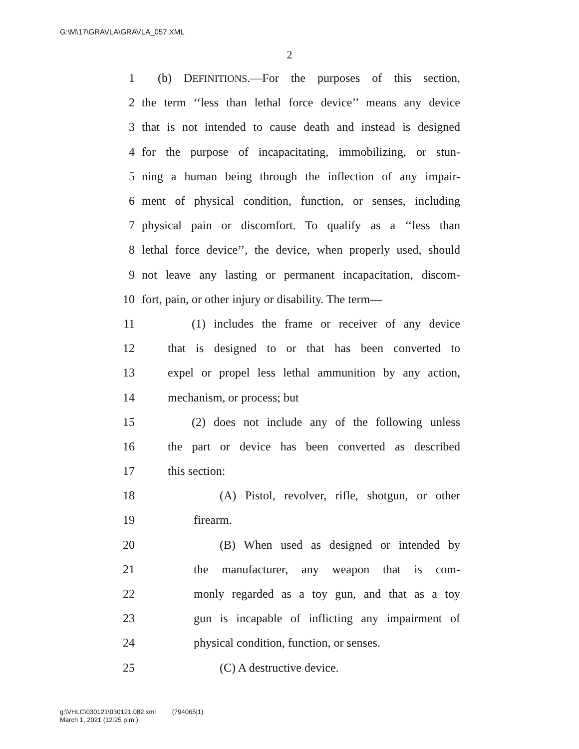G:\M\17\GRAVLA\GRAVLA_057.XML
2
1 (b) DEFINITIONS.—For the purposes of this section,
2 the term ‘‘less than lethal force device’’ means any device
3 that is not intended to cause death and instead is designed
4 for the purpose of incapacitating, immobilizing, or stun-
5 ning a human being through the inflection of any impair-
6 ment of physical condition, function, or senses, including
7 physical pain or discomfort. To qualify as a ‘‘less than
8 lethal force device’’, the device, when properly used, should
9 not leave any lasting or permanent incapacitation, discom-
10 fort, pain, or other injury or disability. The term—
11 (1) includes the frame or receiver of any device
12 that is designed to or that has been converted to
13 expel or propel less lethal ammunition by any action,
14 mechanism, or process; but
15 (2) does not include any of the following unless
16 the part or device has been converted as described
17 this section:
18 (A) Pistol, revolver, rifle, shotgun, or other
19 firearm.
20 (B) When used as designed or intended by
21 the manufacturer, any weapon that is com-
22 monly regarded as a toy gun, and that as a toy
23 gun is incapable of inflicting any impairment of
24 physical condition, function, or senses.
25 (C) A destructive device.
g:\VHLC\030121\030121.082.xml (794065|1)
March 1, 2021 (12:25 p.m.)